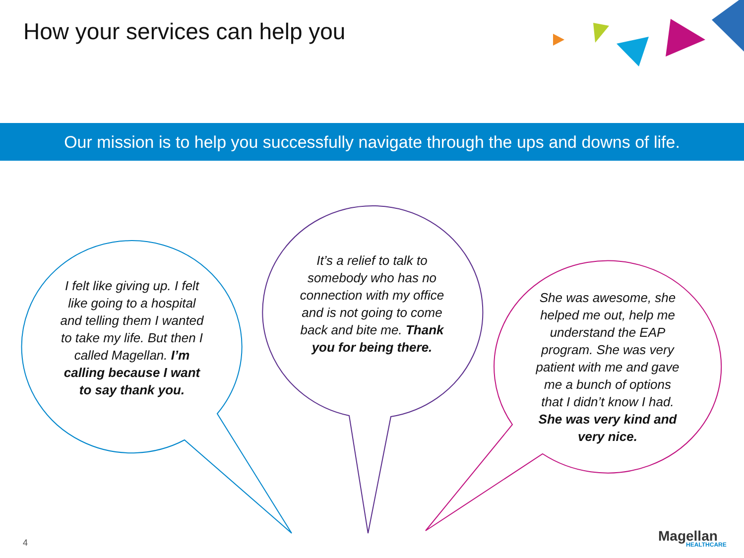How your services can help you
Our mission is to help you successfully navigate through the ups and downs of life.
I felt like giving up. I felt like going to a hospital and telling them I wanted to take my life. But then I called Magellan. I’m calling because I want to say thank you.
It’s a relief to talk to somebody who has no connection with my office and is not going to come back and bite me. Thank you for being there.
She was awesome, she helped me out, help me understand the EAP program. She was very patient with me and gave me a bunch of options that I didn’t know I had. She was very kind and very nice.
4 Magellan
HEALTHCARE